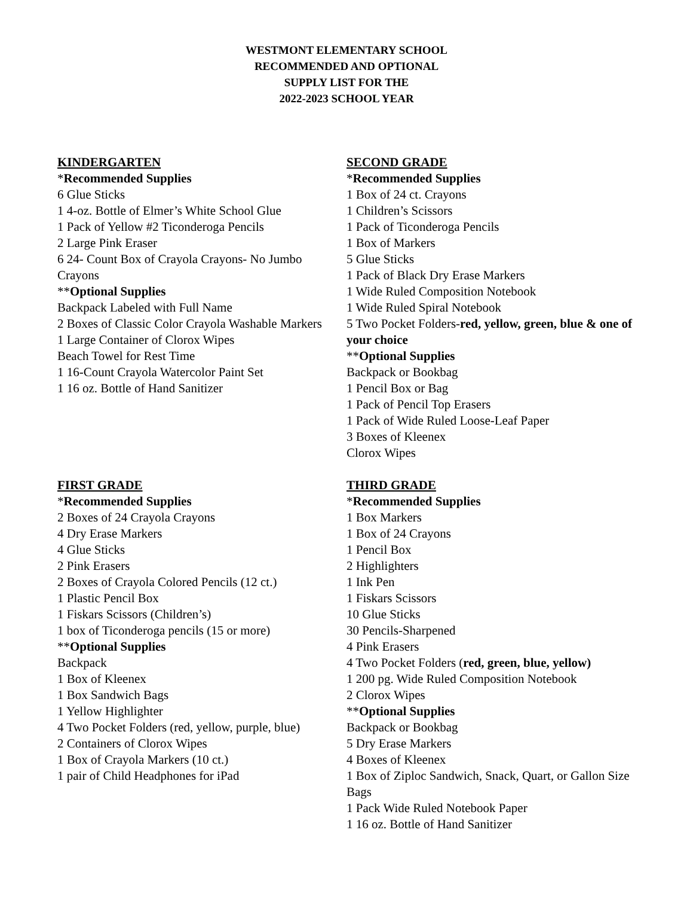WESTMONT ELEMENTARY SCHOOL
RECOMMENDED AND OPTIONAL
SUPPLY LIST FOR THE
2022-2023 SCHOOL YEAR
KINDERGARTEN
*Recommended Supplies
6 Glue Sticks
1 4-oz. Bottle of Elmer’s White School Glue
1 Pack of Yellow #2 Ticonderoga Pencils
2 Large Pink Eraser
6 24- Count Box of Crayola Crayons- No Jumbo Crayons
**Optional Supplies
Backpack Labeled with Full Name
2 Boxes of Classic Color Crayola Washable Markers
1 Large Container of Clorox Wipes
Beach Towel for Rest Time
1 16-Count Crayola Watercolor Paint Set
1 16 oz. Bottle of Hand Sanitizer
SECOND GRADE
*Recommended Supplies
1 Box of 24 ct. Crayons
1 Children’s Scissors
1 Pack of Ticonderoga Pencils
1 Box of Markers
5 Glue Sticks
1 Pack of Black Dry Erase Markers
1 Wide Ruled Composition Notebook
1 Wide Ruled Spiral Notebook
5 Two Pocket Folders-red, yellow, green, blue & one of your choice
**Optional Supplies
Backpack or Bookbag
1 Pencil Box or Bag
1 Pack of Pencil Top Erasers
1 Pack of Wide Ruled Loose-Leaf Paper
3 Boxes of Kleenex
Clorox Wipes
FIRST GRADE
*Recommended Supplies
2 Boxes of 24 Crayola Crayons
4 Dry Erase Markers
4 Glue Sticks
2 Pink Erasers
2 Boxes of Crayola Colored Pencils (12 ct.)
1 Plastic Pencil Box
1 Fiskars Scissors (Children’s)
1 box of Ticonderoga pencils (15 or more)
**Optional Supplies
Backpack
1 Box of Kleenex
1 Box Sandwich Bags
1 Yellow Highlighter
4 Two Pocket Folders (red, yellow, purple, blue)
2 Containers of Clorox Wipes
1 Box of Crayola Markers (10 ct.)
1 pair of Child Headphones for iPad
THIRD GRADE
*Recommended Supplies
1 Box Markers
1 Box of 24 Crayons
1 Pencil Box
2 Highlighters
1 Ink Pen
1 Fiskars Scissors
10 Glue Sticks
30 Pencils-Sharpened
4 Pink Erasers
4 Two Pocket Folders (red, green, blue, yellow)
1 200 pg. Wide Ruled Composition Notebook
2 Clorox Wipes
**Optional Supplies
Backpack or Bookbag
5 Dry Erase Markers
4 Boxes of Kleenex
1 Box of Ziploc Sandwich, Snack, Quart, or Gallon Size Bags
1 Pack Wide Ruled Notebook Paper
1 16 oz. Bottle of Hand Sanitizer